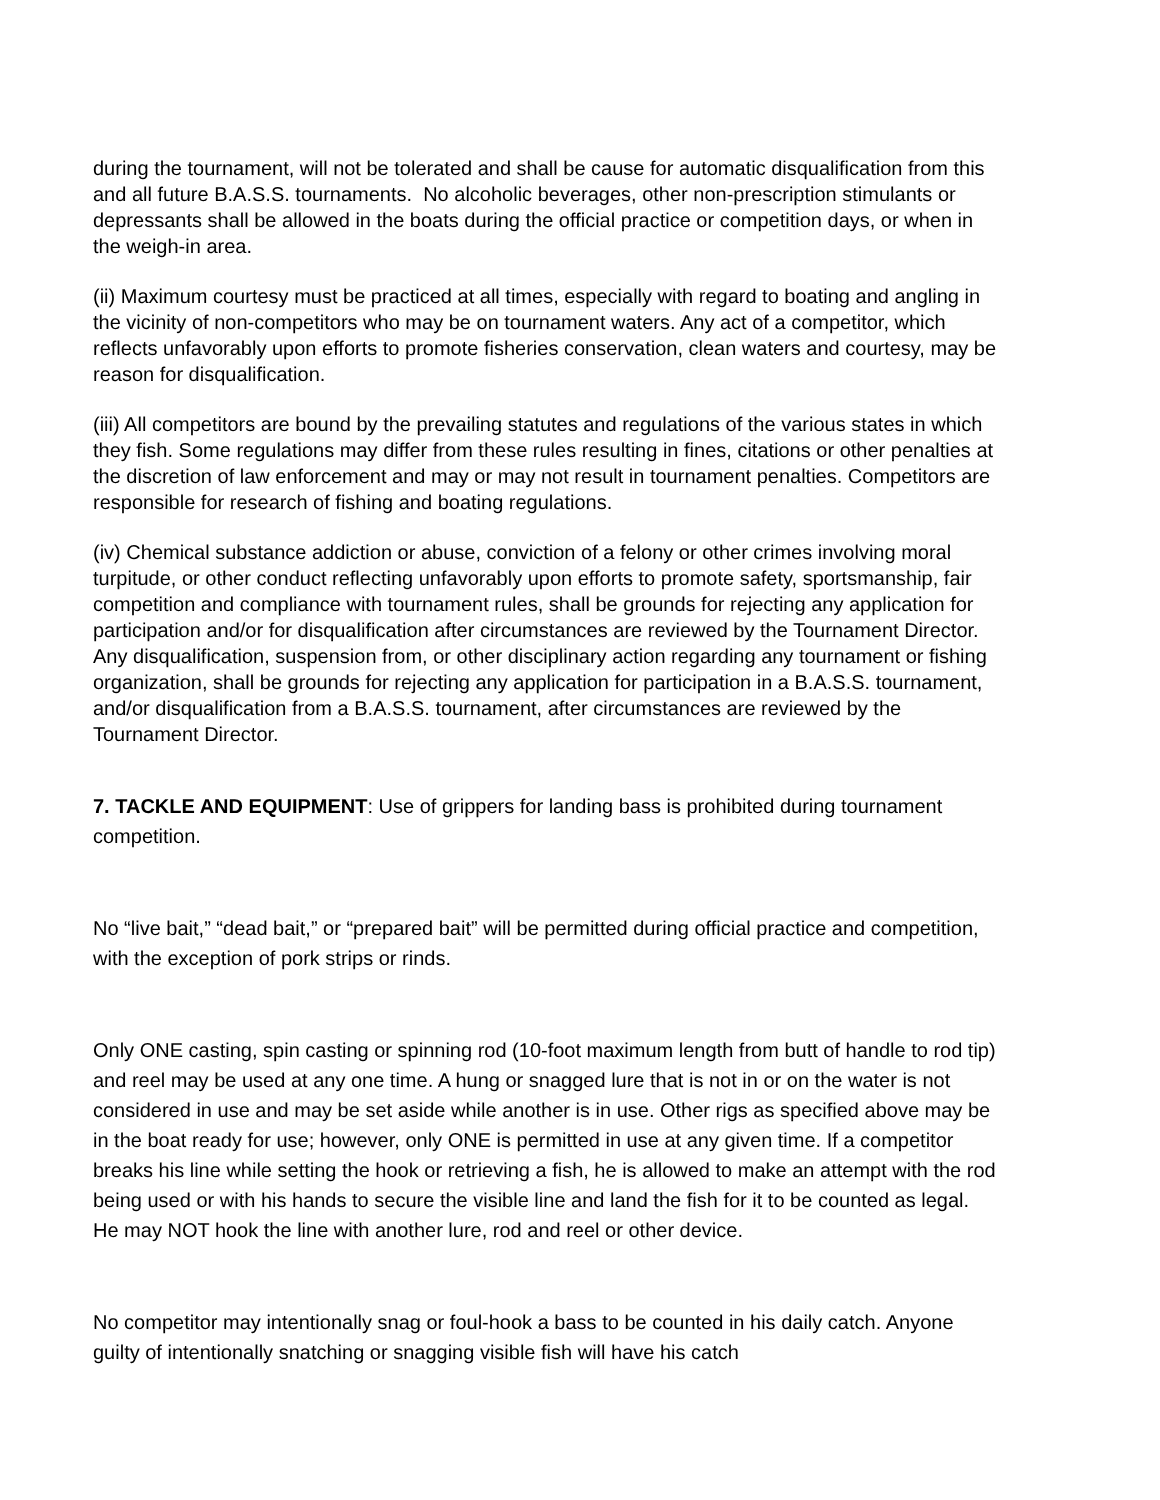during the tournament, will not be tolerated and shall be cause for automatic disqualification from this and all future B.A.S.S. tournaments. No alcoholic beverages, other non-prescription stimulants or depressants shall be allowed in the boats during the official practice or competition days, or when in the weigh-in area.
(ii) Maximum courtesy must be practiced at all times, especially with regard to boating and angling in the vicinity of non-competitors who may be on tournament waters. Any act of a competitor, which reflects unfavorably upon efforts to promote fisheries conservation, clean waters and courtesy, may be reason for disqualification.
(iii) All competitors are bound by the prevailing statutes and regulations of the various states in which they fish. Some regulations may differ from these rules resulting in fines, citations or other penalties at the discretion of law enforcement and may or may not result in tournament penalties. Competitors are responsible for research of fishing and boating regulations.
(iv) Chemical substance addiction or abuse, conviction of a felony or other crimes involving moral turpitude, or other conduct reflecting unfavorably upon efforts to promote safety, sportsmanship, fair competition and compliance with tournament rules, shall be grounds for rejecting any application for participation and/or for disqualification after circumstances are reviewed by the Tournament Director. Any disqualification, suspension from, or other disciplinary action regarding any tournament or fishing organization, shall be grounds for rejecting any application for participation in a B.A.S.S. tournament, and/or disqualification from a B.A.S.S. tournament, after circumstances are reviewed by the Tournament Director.
7. TACKLE AND EQUIPMENT: Use of grippers for landing bass is prohibited during tournament competition.
No “live bait,” “dead bait,” or “prepared bait” will be permitted during official practice and competition, with the exception of pork strips or rinds.
Only ONE casting, spin casting or spinning rod (10-foot maximum length from butt of handle to rod tip) and reel may be used at any one time. A hung or snagged lure that is not in or on the water is not considered in use and may be set aside while another is in use. Other rigs as specified above may be in the boat ready for use; however, only ONE is permitted in use at any given time. If a competitor breaks his line while setting the hook or retrieving a fish, he is allowed to make an attempt with the rod being used or with his hands to secure the visible line and land the fish for it to be counted as legal. He may NOT hook the line with another lure, rod and reel or other device.
No competitor may intentionally snag or foul-hook a bass to be counted in his daily catch. Anyone guilty of intentionally snatching or snagging visible fish will have his catch